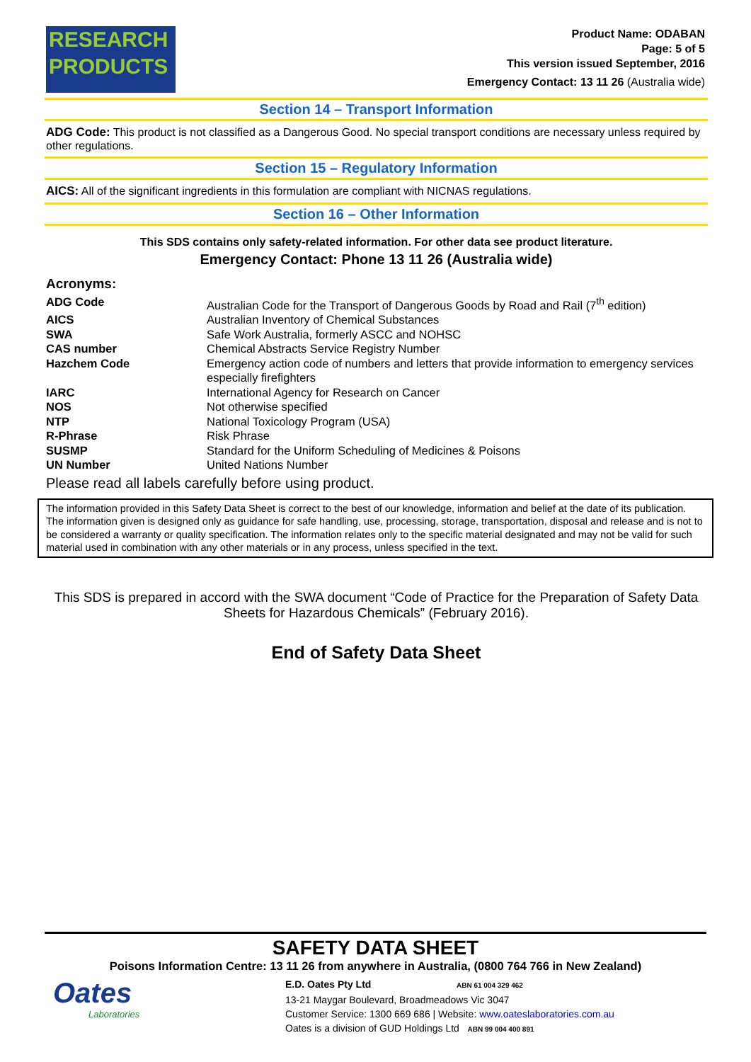RESEARCH
PRODUCTS
Product Name: ODABAN
Page: 5 of 5
This version issued September, 2016
Emergency Contact: 13 11 26 (Australia wide)
Section 14 – Transport Information
ADG Code: This product is not classified as a Dangerous Good. No special transport conditions are necessary unless required by other regulations.
Section 15 – Regulatory Information
AICS: All of the significant ingredients in this formulation are compliant with NICNAS regulations.
Section 16 – Other Information
This SDS contains only safety-related information. For other data see product literature.
Emergency Contact: Phone 13 11 26 (Australia wide)
Acronyms:
| ADG Code | Australian Code for the Transport of Dangerous Goods by Road and Rail (7<sup>th</sup> edition) |
| AICS | Australian Inventory of Chemical Substances |
| SWA | Safe Work Australia, formerly ASCC and NOHSC |
| CAS number | Chemical Abstracts Service Registry Number |
| Hazchem Code | Emergency action code of numbers and letters that provide information to emergency services especially firefighters |
| IARC | International Agency for Research on Cancer |
| NOS | Not otherwise specified |
| NTP | National Toxicology Program (USA) |
| R-Phrase | Risk Phrase |
| SUSMP | Standard for the Uniform Scheduling of Medicines & Poisons |
| UN Number | United Nations Number |
Please read all labels carefully before using product.
The information provided in this Safety Data Sheet is correct to the best of our knowledge, information and belief at the date of its publication. The information given is designed only as guidance for safe handling, use, processing, storage, transportation, disposal and release and is not to be considered a warranty or quality specification. The information relates only to the specific material designated and may not be valid for such material used in combination with any other materials or in any process, unless specified in the text.
This SDS is prepared in accord with the SWA document “Code of Practice for the Preparation of Safety Data Sheets for Hazardous Chemicals” (February 2016).
End of Safety Data Sheet
SAFETY DATA SHEET
Poisons Information Centre: 13 11 26 from anywhere in Australia, (0800 764 766 in New Zealand)
Oates
Laboratories
E.D. Oates Pty Ltd ABN 61 004 329 462
13-21 Maygar Boulevard, Broadmeadows Vic 3047
Customer Service: 1300 669 686 | Website: www.oateslaboratories.com.au
Oates is a division of GUD Holdings Ltd ABN 99 004 400 891